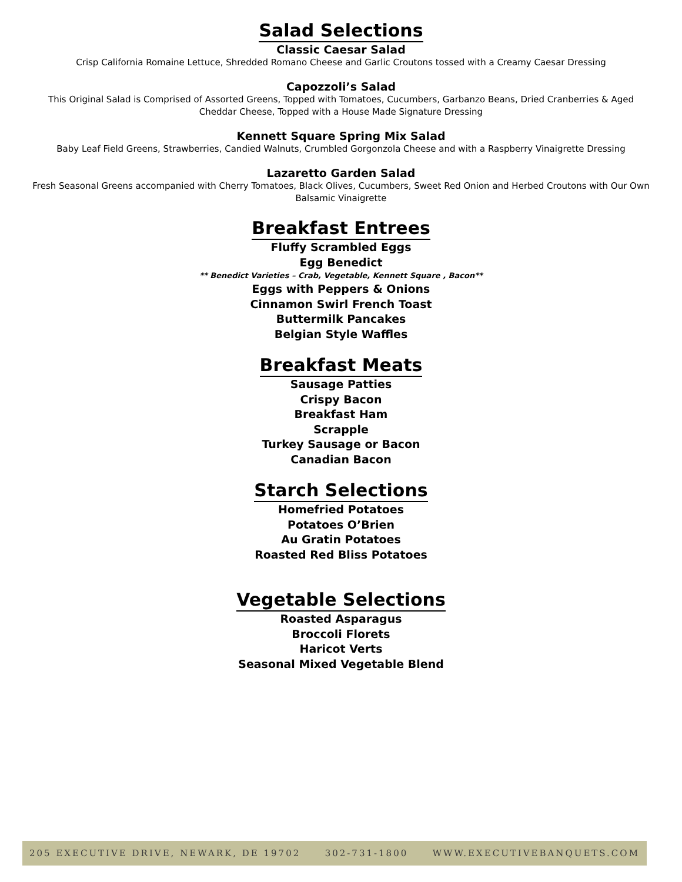Salad Selections
Classic Caesar Salad
Crisp California Romaine Lettuce, Shredded Romano Cheese and Garlic Croutons tossed with a Creamy Caesar Dressing
Capozzoli’s Salad
This Original Salad is Comprised of Assorted Greens, Topped with Tomatoes, Cucumbers, Garbanzo Beans, Dried Cranberries & Aged Cheddar Cheese, Topped with a House Made Signature Dressing
Kennett Square Spring Mix Salad
Baby Leaf Field Greens, Strawberries, Candied Walnuts, Crumbled Gorgonzola Cheese and with a Raspberry Vinaigrette Dressing
Lazaretto Garden Salad
Fresh Seasonal Greens accompanied with Cherry Tomatoes, Black Olives, Cucumbers, Sweet Red Onion and Herbed Croutons with Our Own Balsamic Vinaigrette
Breakfast Entrees
Fluffy Scrambled Eggs
Egg Benedict
** Benedict Varieties – Crab, Vegetable, Kennett Square , Bacon**
Eggs with Peppers & Onions
Cinnamon Swirl French Toast
Buttermilk Pancakes
Belgian Style Waffles
Breakfast Meats
Sausage Patties
Crispy Bacon
Breakfast Ham
Scrapple
Turkey Sausage or Bacon
Canadian Bacon
Starch Selections
Homefried Potatoes
Potatoes O’Brien
Au Gratin Potatoes
Roasted Red Bliss Potatoes
Vegetable Selections
Roasted Asparagus
Broccoli Florets
Haricot Verts
Seasonal Mixed Vegetable Blend
205 EXECUTIVE DRIVE, NEWARK, DE 19702 302-731-1800 WWW.EXECUTIVEBANQUETS.COM